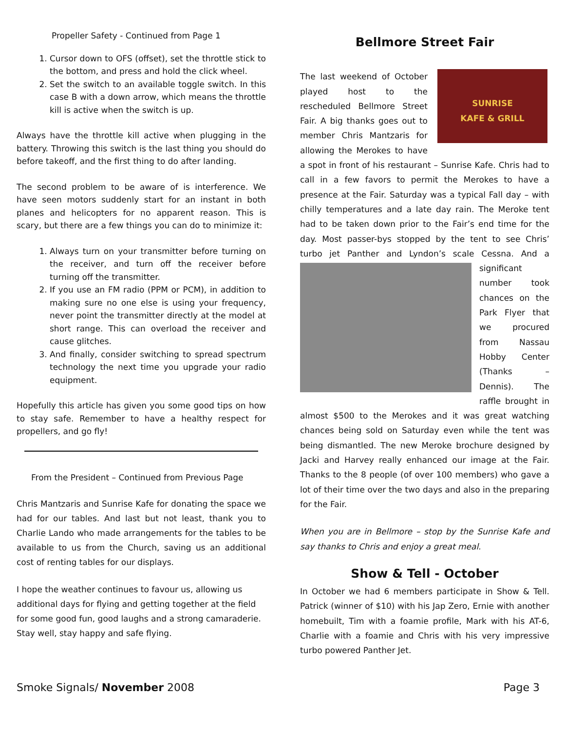Propeller Safety - Continued from Page 1
1. Cursor down to OFS (offset), set the throttle stick to the bottom, and press and hold the click wheel.
2. Set the switch to an available toggle switch. In this case B with a down arrow, which means the throttle kill is active when the switch is up.
Always have the throttle kill active when plugging in the battery. Throwing this switch is the last thing you should do before takeoff, and the first thing to do after landing.
The second problem to be aware of is interference. We have seen motors suddenly start for an instant in both planes and helicopters for no apparent reason. This is scary, but there are a few things you can do to minimize it:
1. Always turn on your transmitter before turning on the receiver, and turn off the receiver before turning off the transmitter.
2. If you use an FM radio (PPM or PCM), in addition to making sure no one else is using your frequency, never point the transmitter directly at the model at short range. This can overload the receiver and cause glitches.
3. And finally, consider switching to spread spectrum technology the next time you upgrade your radio equipment.
Hopefully this article has given you some good tips on how to stay safe. Remember to have a healthy respect for propellers, and go fly!
From the President – Continued from Previous Page
Chris Mantzaris and Sunrise Kafe for donating the space we had for our tables. And last but not least, thank you to Charlie Lando who made arrangements for the tables to be available to us from the Church, saving us an additional cost of renting tables for our displays.
I hope the weather continues to favour us, allowing us additional days for flying and getting together at the field for some good fun, good laughs and a strong camaraderie. Stay well, stay happy and safe flying.
Bellmore Street Fair
SUNRISE
KAFE & GRILL The last weekend of October played host to the rescheduled Bellmore Street Fair. A big thanks goes out to member Chris Mantzaris for allowing the Merokes to have a spot in front of his restaurant – Sunrise Kafe. Chris had to call in a few favors to permit the Merokes to have a presence at the Fair. Saturday was a typical Fall day – with chilly temperatures and a late day rain. The Meroke tent had to be taken down prior to the Fair’s end time for the day. Most passer-bys stopped by the tent to see Chris’ turbo jet Panther and Lyndon’s scale Cessna. And a significant number took chances on the Park Flyer that we procured from Nassau Hobby Center (Thanks – Dennis). The raffle brought in almost $500 to the Merokes and it was great watching chances being sold on Saturday even while the tent was being dismantled. The new Meroke brochure designed by Jacki and Harvey really enhanced our image at the Fair. Thanks to the 8 people (of over 100 members) who gave a lot of their time over the two days and also in the preparing for the Fair.
When you are in Bellmore – stop by the Sunrise Kafe and say thanks to Chris and enjoy a great meal.
Show & Tell - October
In October we had 6 members participate in Show & Tell. Patrick (winner of $10) with his Jap Zero, Ernie with another homebuilt, Tim with a foamie profile, Mark with his AT-6, Charlie with a foamie and Chris with his very impressive turbo powered Panther Jet.
Smoke Signals/ November 2008 Page 3